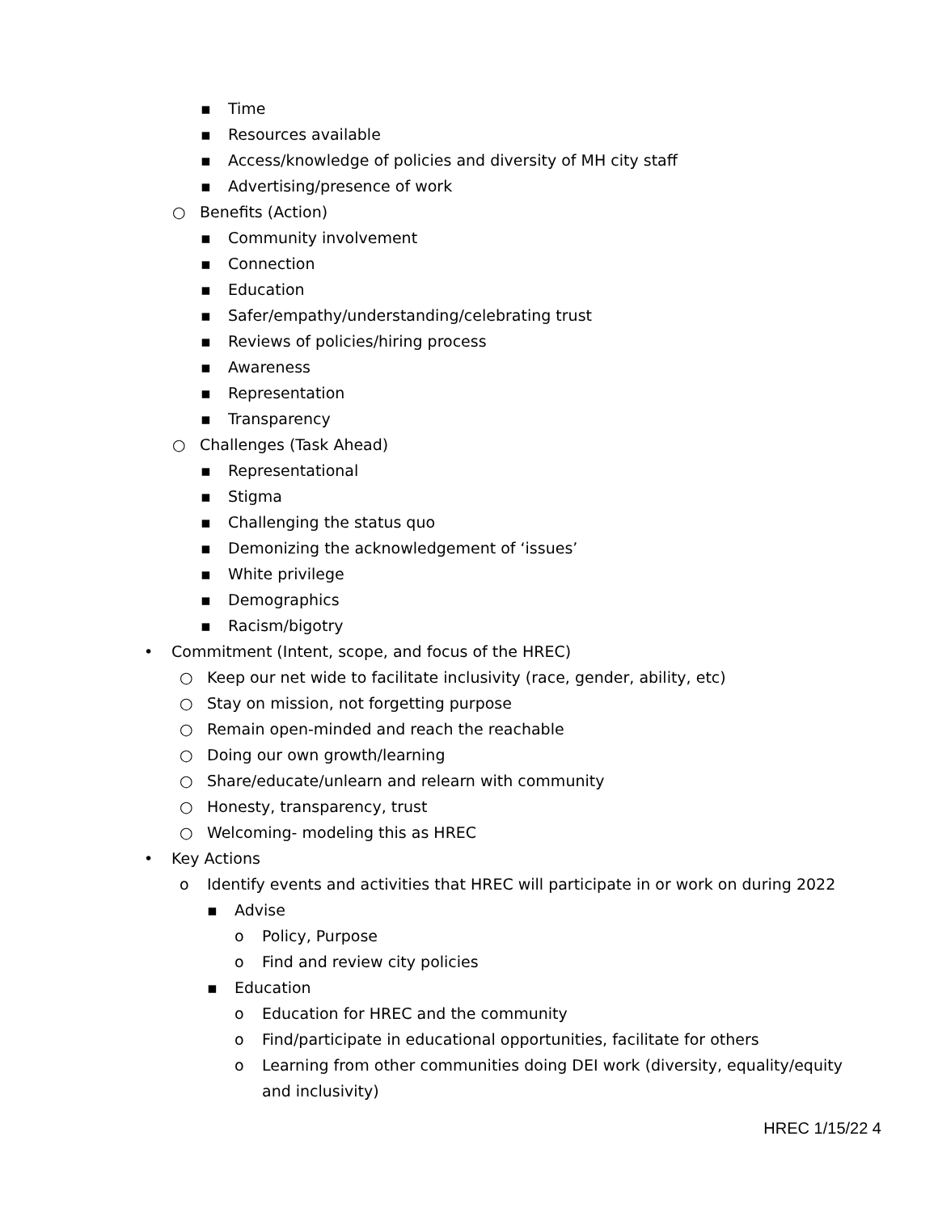▪ Time
▪ Resources available
▪ Access/knowledge of policies and diversity of MH city staff
▪ Advertising/presence of work
○ Benefits (Action)
▪ Community involvement
▪ Connection
▪ Education
▪ Safer/empathy/understanding/celebrating trust
▪ Reviews of policies/hiring process
▪ Awareness
▪ Representation
▪ Transparency
○ Challenges (Task Ahead)
▪ Representational
▪ Stigma
▪ Challenging the status quo
▪ Demonizing the acknowledgement of ‘issues’
▪ White privilege
▪ Demographics
▪ Racism/bigotry
• Commitment (Intent, scope, and focus of the HREC)
○ Keep our net wide to facilitate inclusivity (race, gender, ability, etc)
○ Stay on mission, not forgetting purpose
○ Remain open-minded and reach the reachable
○ Doing our own growth/learning
○ Share/educate/unlearn and relearn with community
○ Honesty, transparency, trust
○ Welcoming- modeling this as HREC
• Key Actions
o Identify events and activities that HREC will participate in or work on during 2022
▪ Advise
o Policy, Purpose
o Find and review city policies
▪ Education
o Education for HREC and the community
o Find/participate in educational opportunities, facilitate for others
o Learning from other communities doing DEI work (diversity, equality/equity and inclusivity)
HREC 1/15/22 4